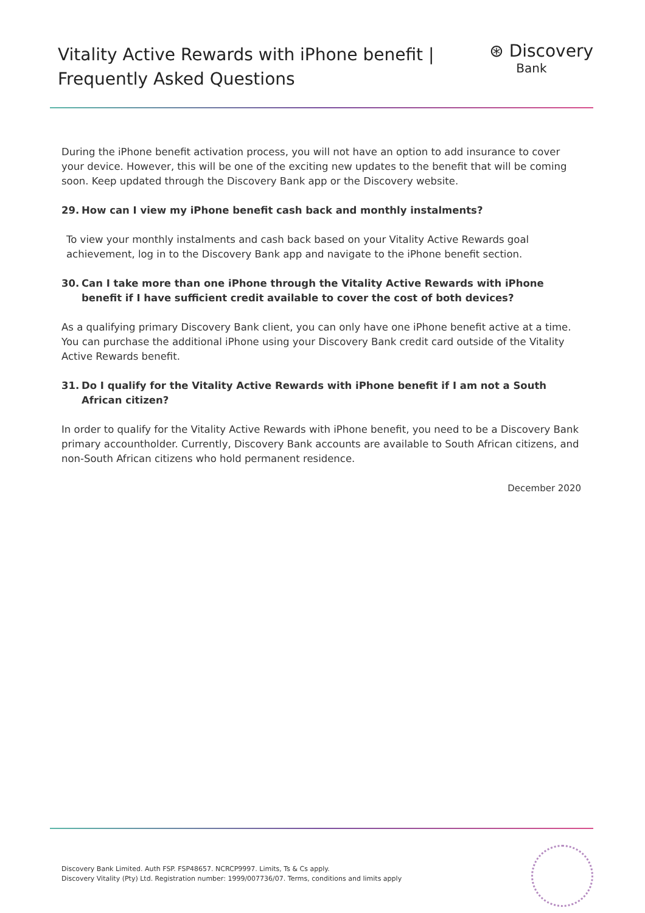Vitality Active Rewards with iPhone benefit |
Frequently Asked Questions
⊛ Discovery
Bank
During the iPhone benefit activation process, you will not have an option to add insurance to cover your device. However, this will be one of the exciting new updates to the benefit that will be coming soon. Keep updated through the Discovery Bank app or the Discovery website.
29. How can I view my iPhone benefit cash back and monthly instalments?
To view your monthly instalments and cash back based on your Vitality Active Rewards goal achievement, log in to the Discovery Bank app and navigate to the iPhone benefit section.
30. Can I take more than one iPhone through the Vitality Active Rewards with iPhone benefit if I have sufficient credit available to cover the cost of both devices?
As a qualifying primary Discovery Bank client, you can only have one iPhone benefit active at a time. You can purchase the additional iPhone using your Discovery Bank credit card outside of the Vitality Active Rewards benefit.
31. Do I qualify for the Vitality Active Rewards with iPhone benefit if I am not a South African citizen?
In order to qualify for the Vitality Active Rewards with iPhone benefit, you need to be a Discovery Bank primary accountholder. Currently, Discovery Bank accounts are available to South African citizens, and non-South African citizens who hold permanent residence.
December 2020
Discovery Bank Limited. Auth FSP. FSP48657. NCRCP9997. Limits, Ts & Cs apply.
Discovery Vitality (Pty) Ltd. Registration number: 1999/007736/07. Terms, conditions and limits apply